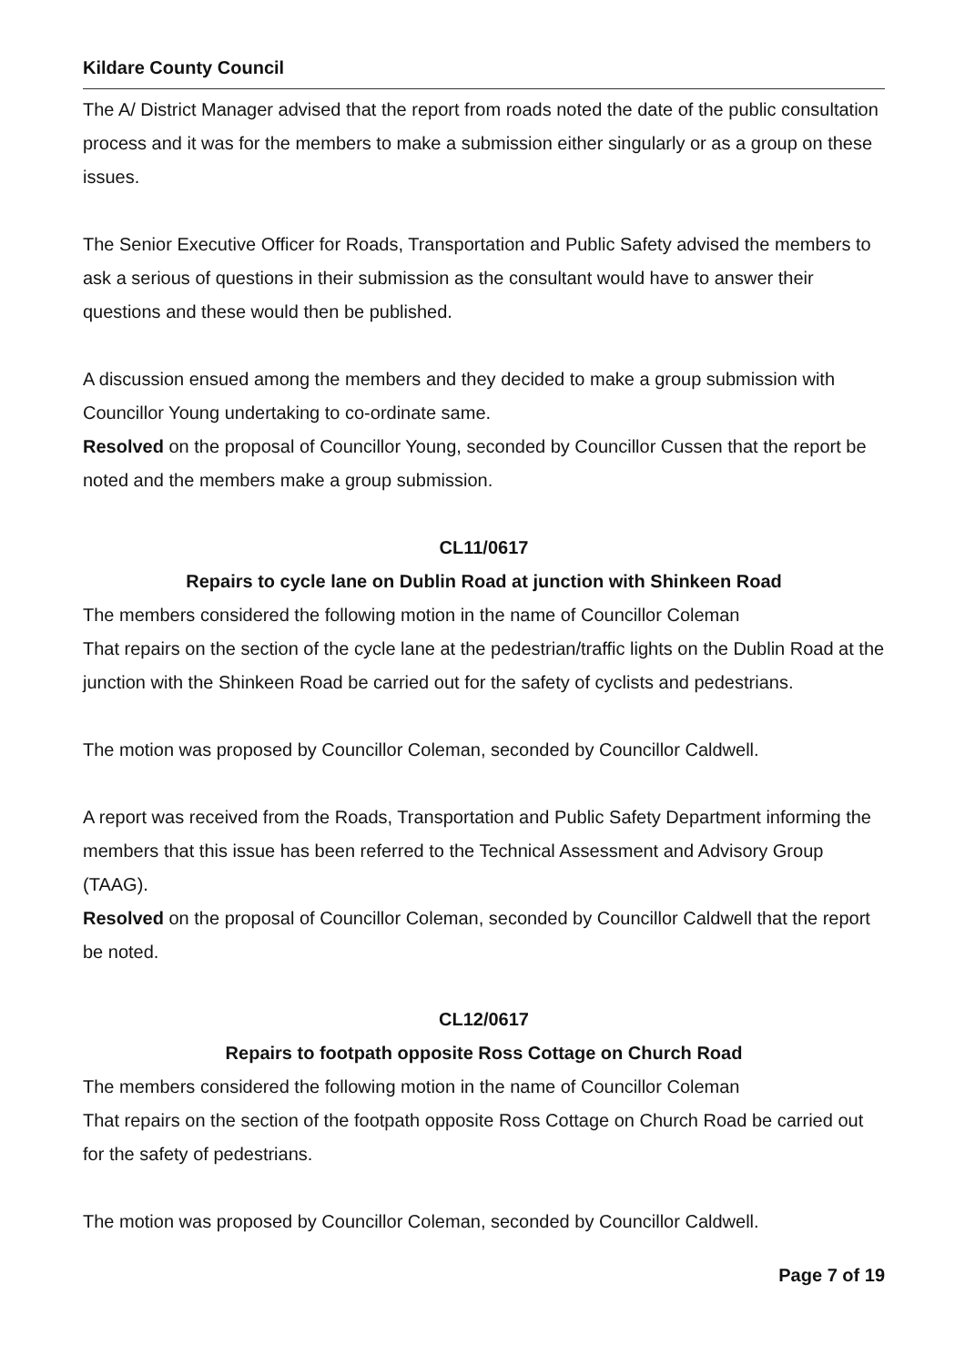Kildare County Council
The A/ District Manager advised that the report from roads noted the date of the public consultation process and it was for the members to make a submission either singularly or as a group on these issues.
The Senior Executive Officer for Roads, Transportation and Public Safety advised the members to ask a serious of questions in their submission as the consultant would have to answer their questions and these would then be published.
A discussion ensued among the members and they decided to make a group submission with Councillor Young undertaking to co-ordinate same.
Resolved on the proposal of Councillor Young, seconded by Councillor Cussen that the report be noted and the members make a group submission.
CL11/0617
Repairs to cycle lane on Dublin Road at junction with Shinkeen Road
The members considered the following motion in the name of Councillor Coleman
That repairs on the section of the cycle lane at the pedestrian/traffic lights on the Dublin Road at the junction with the Shinkeen Road be carried out for the safety of cyclists and pedestrians.
The motion was proposed by Councillor Coleman, seconded by Councillor Caldwell.
A report was received from the Roads, Transportation and Public Safety Department informing the members that this issue has been referred to the Technical Assessment and Advisory Group (TAAG).
Resolved on the proposal of Councillor Coleman, seconded by Councillor Caldwell that the report be noted.
CL12/0617
Repairs to footpath opposite Ross Cottage on Church Road
The members considered the following motion in the name of Councillor Coleman
That repairs on the section of the footpath opposite Ross Cottage on Church Road be carried out for the safety of pedestrians.
The motion was proposed by Councillor Coleman, seconded by Councillor Caldwell.
Page 7 of 19